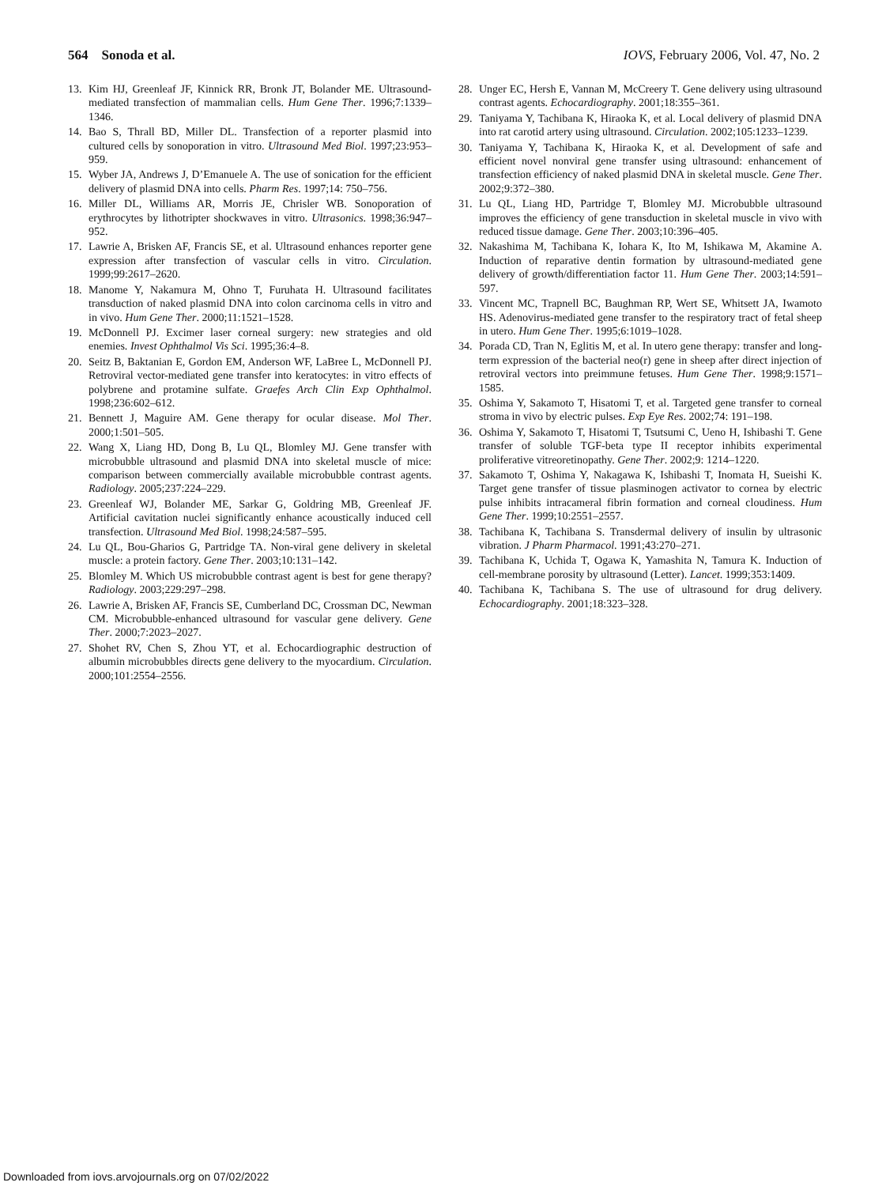564 Sonoda et al. IOVS, February 2006, Vol. 47, No. 2
13. Kim HJ, Greenleaf JF, Kinnick RR, Bronk JT, Bolander ME. Ultrasound-mediated transfection of mammalian cells. Hum Gene Ther. 1996;7:1339–1346.
14. Bao S, Thrall BD, Miller DL. Transfection of a reporter plasmid into cultured cells by sonoporation in vitro. Ultrasound Med Biol. 1997;23:953–959.
15. Wyber JA, Andrews J, D’Emanuele A. The use of sonication for the efficient delivery of plasmid DNA into cells. Pharm Res. 1997;14: 750–756.
16. Miller DL, Williams AR, Morris JE, Chrisler WB. Sonoporation of erythrocytes by lithotripter shockwaves in vitro. Ultrasonics. 1998;36:947–952.
17. Lawrie A, Brisken AF, Francis SE, et al. Ultrasound enhances reporter gene expression after transfection of vascular cells in vitro. Circulation. 1999;99:2617–2620.
18. Manome Y, Nakamura M, Ohno T, Furuhata H. Ultrasound facilitates transduction of naked plasmid DNA into colon carcinoma cells in vitro and in vivo. Hum Gene Ther. 2000;11:1521–1528.
19. McDonnell PJ. Excimer laser corneal surgery: new strategies and old enemies. Invest Ophthalmol Vis Sci. 1995;36:4–8.
20. Seitz B, Baktanian E, Gordon EM, Anderson WF, LaBree L, McDonnell PJ. Retroviral vector-mediated gene transfer into keratocytes: in vitro effects of polybrene and protamine sulfate. Graefes Arch Clin Exp Ophthalmol. 1998;236:602–612.
21. Bennett J, Maguire AM. Gene therapy for ocular disease. Mol Ther. 2000;1:501–505.
22. Wang X, Liang HD, Dong B, Lu QL, Blomley MJ. Gene transfer with microbubble ultrasound and plasmid DNA into skeletal muscle of mice: comparison between commercially available microbubble contrast agents. Radiology. 2005;237:224–229.
23. Greenleaf WJ, Bolander ME, Sarkar G, Goldring MB, Greenleaf JF. Artificial cavitation nuclei significantly enhance acoustically induced cell transfection. Ultrasound Med Biol. 1998;24:587–595.
24. Lu QL, Bou-Gharios G, Partridge TA. Non-viral gene delivery in skeletal muscle: a protein factory. Gene Ther. 2003;10:131–142.
25. Blomley M. Which US microbubble contrast agent is best for gene therapy? Radiology. 2003;229:297–298.
26. Lawrie A, Brisken AF, Francis SE, Cumberland DC, Crossman DC, Newman CM. Microbubble-enhanced ultrasound for vascular gene delivery. Gene Ther. 2000;7:2023–2027.
27. Shohet RV, Chen S, Zhou YT, et al. Echocardiographic destruction of albumin microbubbles directs gene delivery to the myocardium. Circulation. 2000;101:2554–2556.
28. Unger EC, Hersh E, Vannan M, McCreery T. Gene delivery using ultrasound contrast agents. Echocardiography. 2001;18:355–361.
29. Taniyama Y, Tachibana K, Hiraoka K, et al. Local delivery of plasmid DNA into rat carotid artery using ultrasound. Circulation. 2002;105:1233–1239.
30. Taniyama Y, Tachibana K, Hiraoka K, et al. Development of safe and efficient novel nonviral gene transfer using ultrasound: enhancement of transfection efficiency of naked plasmid DNA in skeletal muscle. Gene Ther. 2002;9:372–380.
31. Lu QL, Liang HD, Partridge T, Blomley MJ. Microbubble ultrasound improves the efficiency of gene transduction in skeletal muscle in vivo with reduced tissue damage. Gene Ther. 2003;10:396–405.
32. Nakashima M, Tachibana K, Iohara K, Ito M, Ishikawa M, Akamine A. Induction of reparative dentin formation by ultrasound-mediated gene delivery of growth/differentiation factor 11. Hum Gene Ther. 2003;14:591–597.
33. Vincent MC, Trapnell BC, Baughman RP, Wert SE, Whitsett JA, Iwamoto HS. Adenovirus-mediated gene transfer to the respiratory tract of fetal sheep in utero. Hum Gene Ther. 1995;6:1019–1028.
34. Porada CD, Tran N, Eglitis M, et al. In utero gene therapy: transfer and long-term expression of the bacterial neo(r) gene in sheep after direct injection of retroviral vectors into preimmune fetuses. Hum Gene Ther. 1998;9:1571–1585.
35. Oshima Y, Sakamoto T, Hisatomi T, et al. Targeted gene transfer to corneal stroma in vivo by electric pulses. Exp Eye Res. 2002;74: 191–198.
36. Oshima Y, Sakamoto T, Hisatomi T, Tsutsumi C, Ueno H, Ishibashi T. Gene transfer of soluble TGF-beta type II receptor inhibits experimental proliferative vitreoretinopathy. Gene Ther. 2002;9: 1214–1220.
37. Sakamoto T, Oshima Y, Nakagawa K, Ishibashi T, Inomata H, Sueishi K. Target gene transfer of tissue plasminogen activator to cornea by electric pulse inhibits intracameral fibrin formation and corneal cloudiness. Hum Gene Ther. 1999;10:2551–2557.
38. Tachibana K, Tachibana S. Transdermal delivery of insulin by ultrasonic vibration. J Pharm Pharmacol. 1991;43:270–271.
39. Tachibana K, Uchida T, Ogawa K, Yamashita N, Tamura K. Induction of cell-membrane porosity by ultrasound (Letter). Lancet. 1999;353:1409.
40. Tachibana K, Tachibana S. The use of ultrasound for drug delivery. Echocardiography. 2001;18:323–328.
Downloaded from iovs.arvojournals.org on 07/02/2022